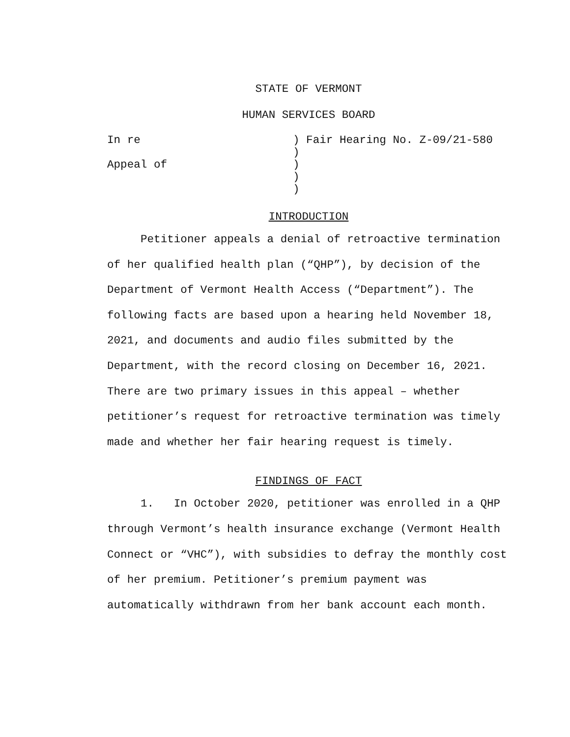STATE OF VERMONT
HUMAN SERVICES BOARD
In re
) Fair Hearing No. Z-09/21-580
)
Appeal of
)
)
)
INTRODUCTION
Petitioner appeals a denial of retroactive termination of her qualified health plan (“QHP”), by decision of the Department of Vermont Health Access (“Department”). The following facts are based upon a hearing held November 18, 2021, and documents and audio files submitted by the Department, with the record closing on December 16, 2021. There are two primary issues in this appeal – whether petitioner’s request for retroactive termination was timely made and whether her fair hearing request is timely.
FINDINGS OF FACT
1. In October 2020, petitioner was enrolled in a QHP through Vermont’s health insurance exchange (Vermont Health Connect or “VHC”), with subsidies to defray the monthly cost of her premium. Petitioner’s premium payment was automatically withdrawn from her bank account each month.